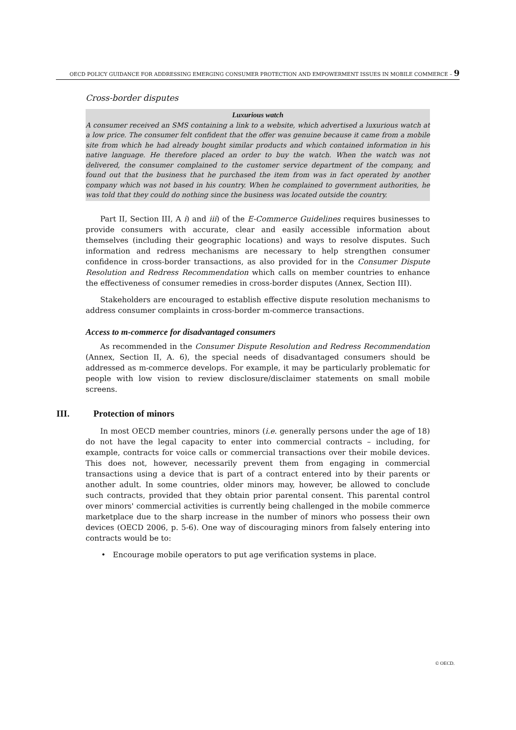OECD POLICY GUIDANCE FOR ADDRESSING EMERGING CONSUMER PROTECTION AND EMPOWERMENT ISSUES IN MOBILE COMMERCE – 9
Cross-border disputes
Luxurious watch
A consumer received an SMS containing a link to a website, which advertised a luxurious watch at a low price. The consumer felt confident that the offer was genuine because it came from a mobile site from which he had already bought similar products and which contained information in his native language. He therefore placed an order to buy the watch. When the watch was not delivered, the consumer complained to the customer service department of the company, and found out that the business that he purchased the item from was in fact operated by another company which was not based in his country. When he complained to government authorities, he was told that they could do nothing since the business was located outside the country.
Part II, Section III, A i) and iii) of the E-Commerce Guidelines requires businesses to provide consumers with accurate, clear and easily accessible information about themselves (including their geographic locations) and ways to resolve disputes. Such information and redress mechanisms are necessary to help strengthen consumer confidence in cross-border transactions, as also provided for in the Consumer Dispute Resolution and Redress Recommendation which calls on member countries to enhance the effectiveness of consumer remedies in cross-border disputes (Annex, Section III).
Stakeholders are encouraged to establish effective dispute resolution mechanisms to address consumer complaints in cross-border m-commerce transactions.
Access to m-commerce for disadvantaged consumers
As recommended in the Consumer Dispute Resolution and Redress Recommendation (Annex, Section II, A. 6), the special needs of disadvantaged consumers should be addressed as m-commerce develops. For example, it may be particularly problematic for people with low vision to review disclosure/disclaimer statements on small mobile screens.
III. Protection of minors
In most OECD member countries, minors (i.e. generally persons under the age of 18) do not have the legal capacity to enter into commercial contracts – including, for example, contracts for voice calls or commercial transactions over their mobile devices. This does not, however, necessarily prevent them from engaging in commercial transactions using a device that is part of a contract entered into by their parents or another adult. In some countries, older minors may, however, be allowed to conclude such contracts, provided that they obtain prior parental consent. This parental control over minors' commercial activities is currently being challenged in the mobile commerce marketplace due to the sharp increase in the number of minors who possess their own devices (OECD 2006, p. 5-6). One way of discouraging minors from falsely entering into contracts would be to:
• Encourage mobile operators to put age verification systems in place.
© OECD.